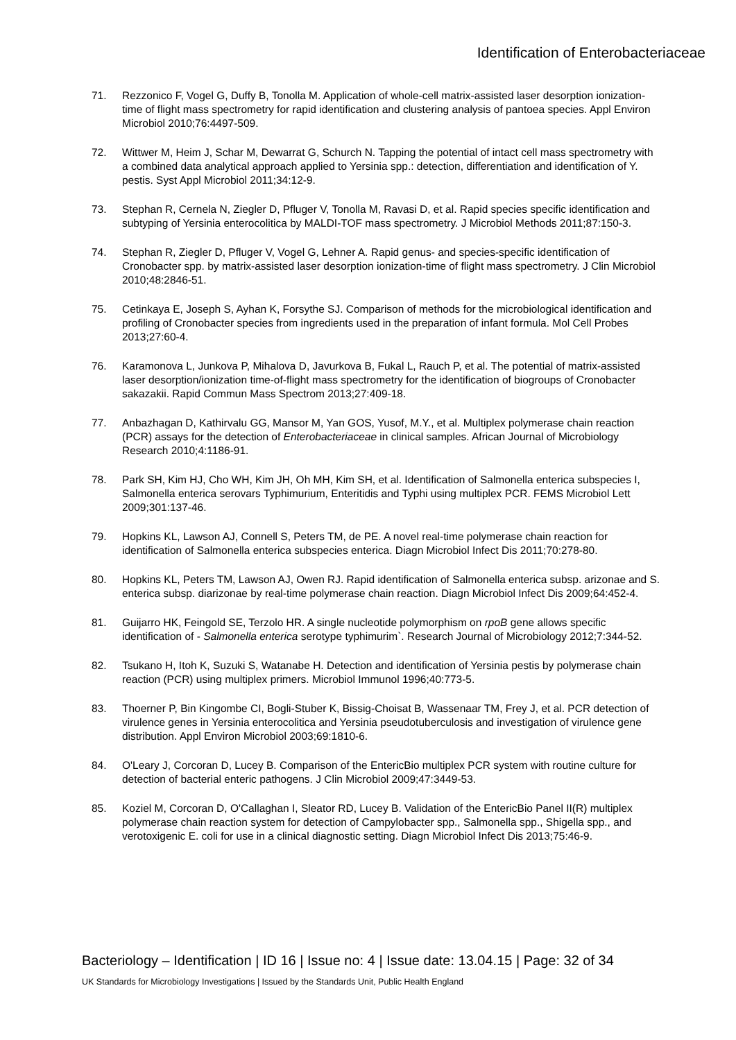Identification of Enterobacteriaceae
71. Rezzonico F, Vogel G, Duffy B, Tonolla M. Application of whole-cell matrix-assisted laser desorption ionization-time of flight mass spectrometry for rapid identification and clustering analysis of pantoea species. Appl Environ Microbiol 2010;76:4497-509.
72. Wittwer M, Heim J, Schar M, Dewarrat G, Schurch N. Tapping the potential of intact cell mass spectrometry with a combined data analytical approach applied to Yersinia spp.: detection, differentiation and identification of Y. pestis. Syst Appl Microbiol 2011;34:12-9.
73. Stephan R, Cernela N, Ziegler D, Pfluger V, Tonolla M, Ravasi D, et al. Rapid species specific identification and subtyping of Yersinia enterocolitica by MALDI-TOF mass spectrometry. J Microbiol Methods 2011;87:150-3.
74. Stephan R, Ziegler D, Pfluger V, Vogel G, Lehner A. Rapid genus- and species-specific identification of Cronobacter spp. by matrix-assisted laser desorption ionization-time of flight mass spectrometry. J Clin Microbiol 2010;48:2846-51.
75. Cetinkaya E, Joseph S, Ayhan K, Forsythe SJ. Comparison of methods for the microbiological identification and profiling of Cronobacter species from ingredients used in the preparation of infant formula. Mol Cell Probes 2013;27:60-4.
76. Karamonova L, Junkova P, Mihalova D, Javurkova B, Fukal L, Rauch P, et al. The potential of matrix-assisted laser desorption/ionization time-of-flight mass spectrometry for the identification of biogroups of Cronobacter sakazakii. Rapid Commun Mass Spectrom 2013;27:409-18.
77. Anbazhagan D, Kathirvalu GG, Mansor M, Yan GOS, Yusof, M.Y., et al. Multiplex polymerase chain reaction (PCR) assays for the detection of Enterobacteriaceae in clinical samples. African Journal of Microbiology Research 2010;4:1186-91.
78. Park SH, Kim HJ, Cho WH, Kim JH, Oh MH, Kim SH, et al. Identification of Salmonella enterica subspecies I, Salmonella enterica serovars Typhimurium, Enteritidis and Typhi using multiplex PCR. FEMS Microbiol Lett 2009;301:137-46.
79. Hopkins KL, Lawson AJ, Connell S, Peters TM, de PE. A novel real-time polymerase chain reaction for identification of Salmonella enterica subspecies enterica. Diagn Microbiol Infect Dis 2011;70:278-80.
80. Hopkins KL, Peters TM, Lawson AJ, Owen RJ. Rapid identification of Salmonella enterica subsp. arizonae and S. enterica subsp. diarizonae by real-time polymerase chain reaction. Diagn Microbiol Infect Dis 2009;64:452-4.
81. Guijarro HK, Feingold SE, Terzolo HR. A single nucleotide polymorphism on rpoB gene allows specific identification of - Salmonella enterica serotype typhimurim`. Research Journal of Microbiology 2012;7:344-52.
82. Tsukano H, Itoh K, Suzuki S, Watanabe H. Detection and identification of Yersinia pestis by polymerase chain reaction (PCR) using multiplex primers. Microbiol Immunol 1996;40:773-5.
83. Thoerner P, Bin Kingombe CI, Bogli-Stuber K, Bissig-Choisat B, Wassenaar TM, Frey J, et al. PCR detection of virulence genes in Yersinia enterocolitica and Yersinia pseudotuberculosis and investigation of virulence gene distribution. Appl Environ Microbiol 2003;69:1810-6.
84. O'Leary J, Corcoran D, Lucey B. Comparison of the EntericBio multiplex PCR system with routine culture for detection of bacterial enteric pathogens. J Clin Microbiol 2009;47:3449-53.
85. Koziel M, Corcoran D, O'Callaghan I, Sleator RD, Lucey B. Validation of the EntericBio Panel II(R) multiplex polymerase chain reaction system for detection of Campylobacter spp., Salmonella spp., Shigella spp., and verotoxigenic E. coli for use in a clinical diagnostic setting. Diagn Microbiol Infect Dis 2013;75:46-9.
Bacteriology – Identification | ID 16 | Issue no: 4 | Issue date: 13.04.15 | Page: 32 of 34
UK Standards for Microbiology Investigations | Issued by the Standards Unit, Public Health England